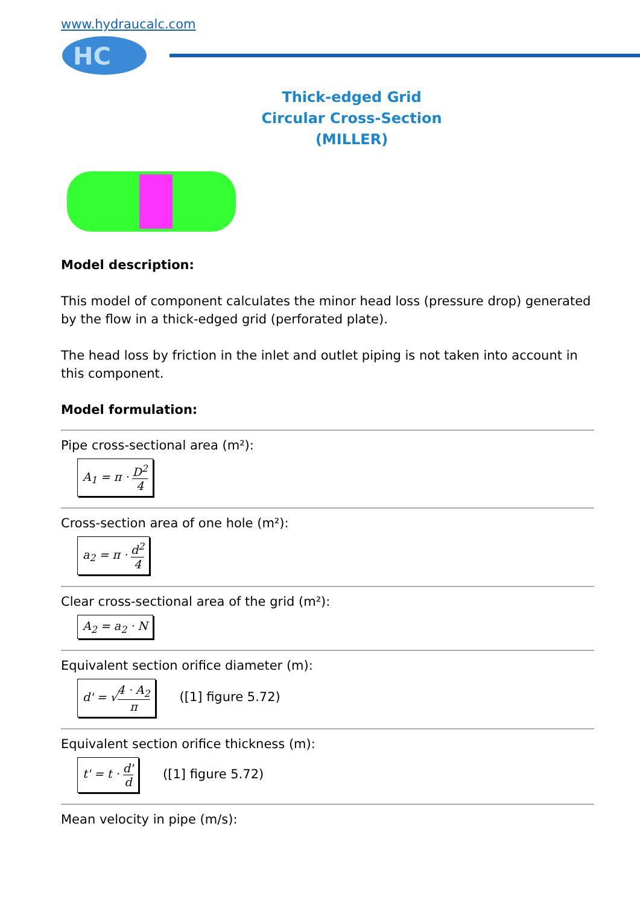www.hydraucalc.com
HC
Thick-edged Grid
Circular Cross-Section
(MILLER)
Model description:
This model of component calculates the minor head loss (pressure drop) generated by the flow in a thick-edged grid (perforated plate).
The head loss by friction in the inlet and outlet piping is not taken into account in this component.
Model formulation:
Pipe cross-sectional area (m²):
A<sub>1</sub> = π · D<sup>2</sup> 4
Cross-section area of one hole (m²):
a<sub>2</sub> = π · d<sup>2</sup> 4
Clear cross-sectional area of the grid (m²):
A<sub>2</sub> = a<sub>2</sub> · N
Equivalent section orifice diameter (m):
d' = √4 · A<sub>2</sub> π
([1] figure 5.72)
Equivalent section orifice thickness (m):
t' = t · d' d
([1] figure 5.72)
Mean velocity in pipe (m/s):